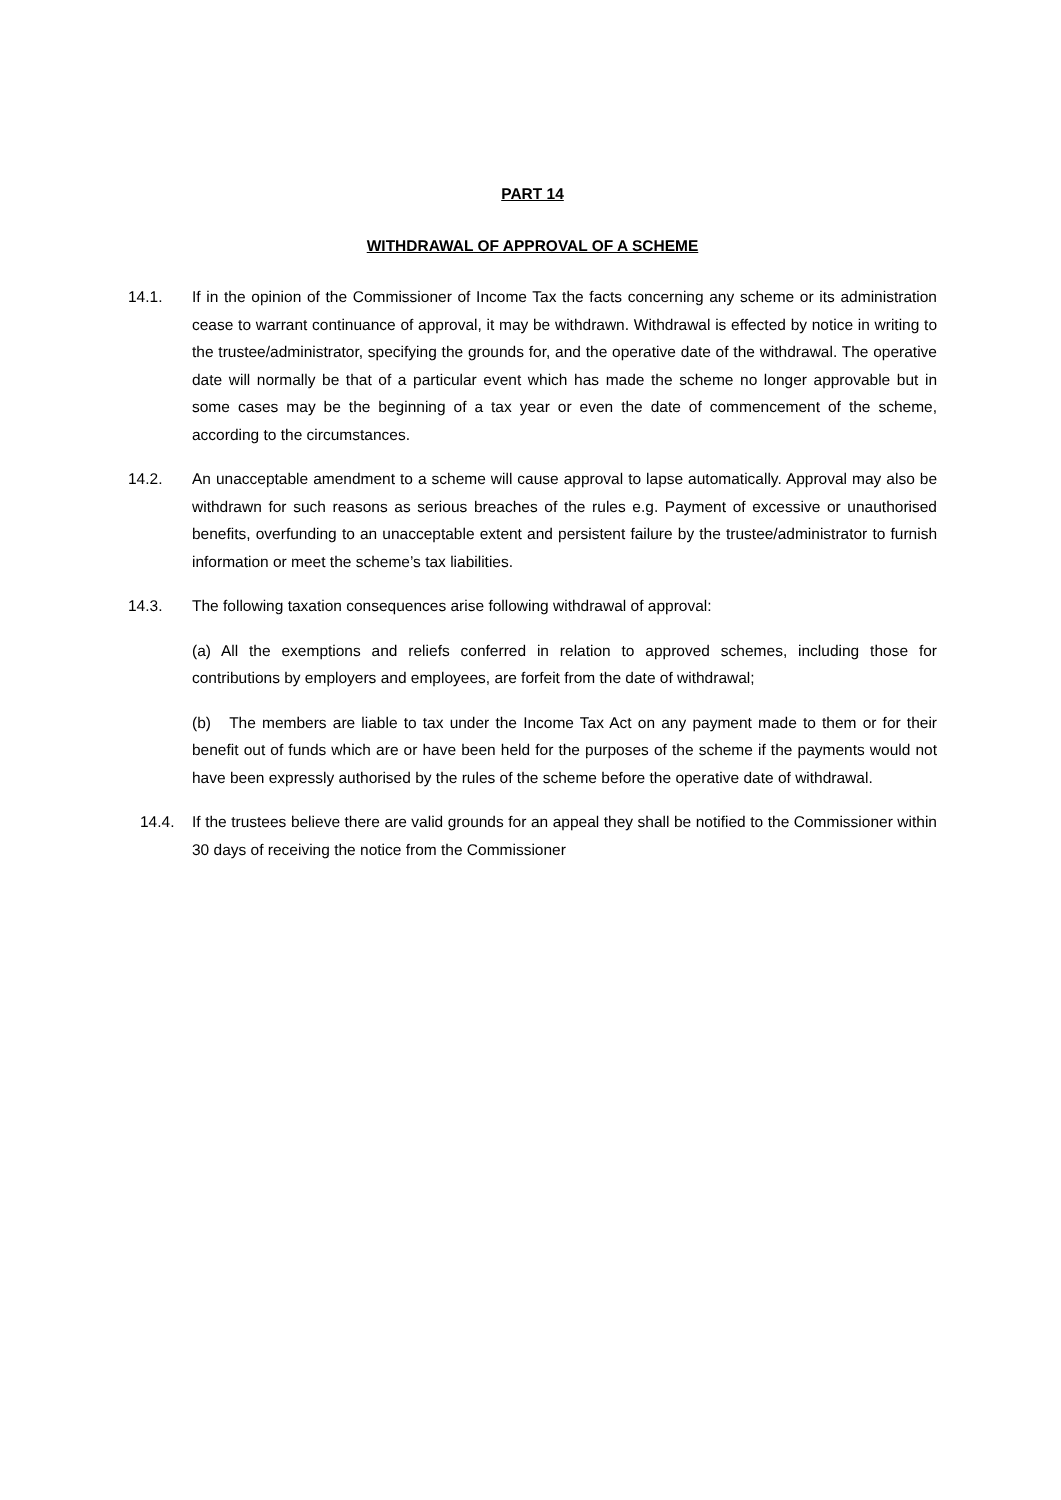PART 14
WITHDRAWAL OF APPROVAL OF A SCHEME
14.1. If in the opinion of the Commissioner of Income Tax the facts concerning any scheme or its administration cease to warrant continuance of approval, it may be withdrawn. Withdrawal is effected by notice in writing to the trustee/administrator, specifying the grounds for, and the operative date of the withdrawal. The operative date will normally be that of a particular event which has made the scheme no longer approvable but in some cases may be the beginning of a tax year or even the date of commencement of the scheme, according to the circumstances.
14.2. An unacceptable amendment to a scheme will cause approval to lapse automatically. Approval may also be withdrawn for such reasons as serious breaches of the rules e.g. Payment of excessive or unauthorised benefits, overfunding to an unacceptable extent and persistent failure by the trustee/administrator to furnish information or meet the scheme’s tax liabilities.
14.3. The following taxation consequences arise following withdrawal of approval:
(a) All the exemptions and reliefs conferred in relation to approved schemes, including those for contributions by employers and employees, are forfeit from the date of withdrawal;
(b) The members are liable to tax under the Income Tax Act on any payment made to them or for their benefit out of funds which are or have been held for the purposes of the scheme if the payments would not have been expressly authorised by the rules of the scheme before the operative date of withdrawal.
14.4. If the trustees believe there are valid grounds for an appeal they shall be notified to the Commissioner within 30 days of receiving the notice from the Commissioner